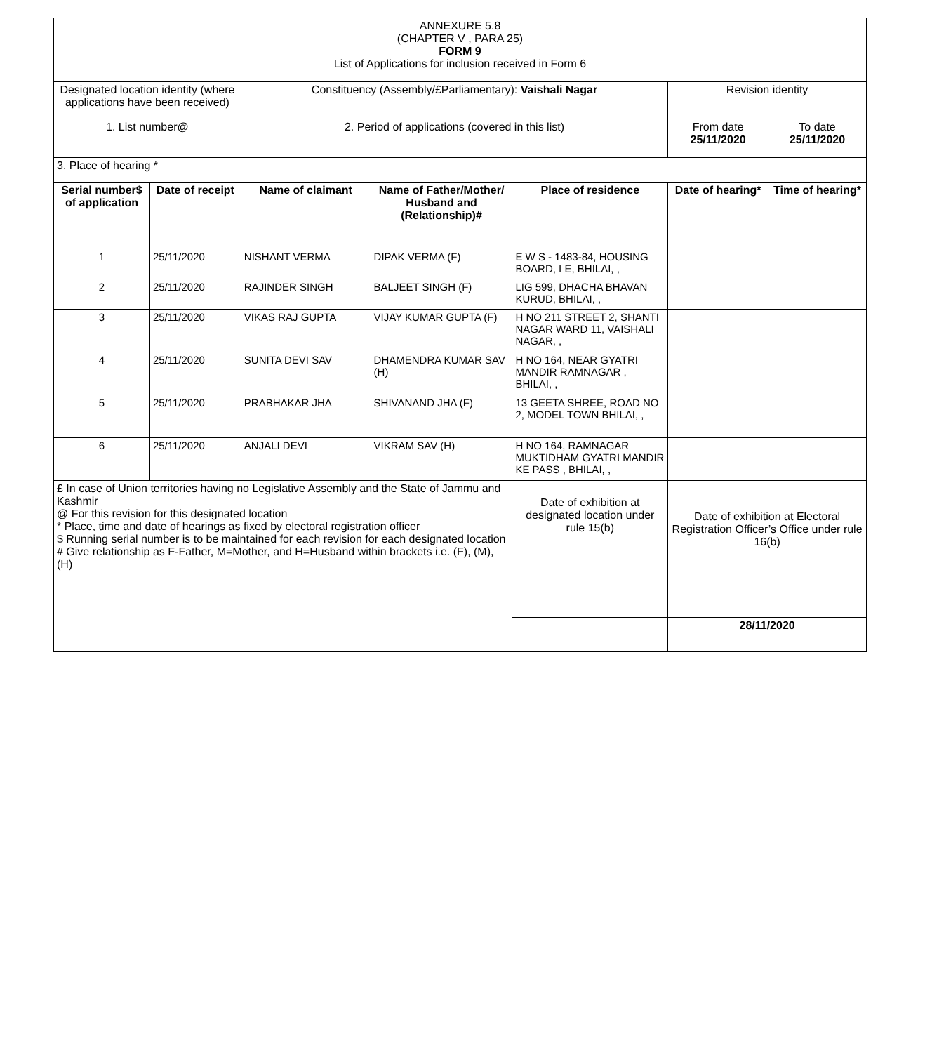| ANNEXURE 5.8 (CHAPTER V , PARA 25) FORM 9 List of Applications for inclusion received in Form 6 | | | | | | |
| Designated location identity (where applications have been received) | | Constituency (Assembly/£Parliamentary): Vaishali Nagar | | | Revision identity | |
| 1. List number@ | | 2. Period of applications (covered in this list) | | | From date 25/11/2020 | To date 25/11/2020 |
| 3. Place of hearing * | | | | | | |
| Serial number$ of application | Date of receipt | Name of claimant | Name of Father/Mother/ Husband and (Relationship)# | Place of residence | Date of hearing* | Time of hearing* |
| 1 | 25/11/2020 | NISHANT VERMA | DIPAK VERMA (F) | E W S - 1483-84, HOUSING BOARD, I E, BHILAI, , | | |
| 2 | 25/11/2020 | RAJINDER SINGH | BALJEET SINGH (F) | LIG 599, DHACHA BHAVAN KURUD, BHILAI, , | | |
| 3 | 25/11/2020 | VIKAS RAJ GUPTA | VIJAY KUMAR GUPTA (F) | H NO 211 STREET 2, SHANTI NAGAR WARD 11, VAISHALI NAGAR, , | | |
| 4 | 25/11/2020 | SUNITA DEVI SAV | DHAMENDRA KUMAR SAV (H) | H NO 164, NEAR GYATRI MANDIR RAMNAGAR , BHILAI, , | | |
| 5 | 25/11/2020 | PRABHAKAR JHA | SHIVANAND JHA (F) | 13 GEETA SHREE, ROAD NO 2, MODEL TOWN BHILAI, , | | |
| 6 | 25/11/2020 | ANJALI DEVI | VIKRAM SAV (H) | H NO 164, RAMNAGAR MUKTIDHAM GYATRI MANDIR KE PASS , BHILAI, , | | |
| £ In case of Union territories having no Legislative Assembly and the State of Jammu and Kashmir @ For this revision for this designated location * Place, time and date of hearings as fixed by electoral registration officer $ Running serial number is to be maintained for each revision for each designated location # Give relationship as F-Father, M=Mother, and H=Husband within brackets i.e. (F), (M), (H) | | | | Date of exhibition at designated location under rule 15(b) | Date of exhibition at Electoral Registration Officer’s Office under rule 16(b) | |
| | | | | | 28/11/2020 | |